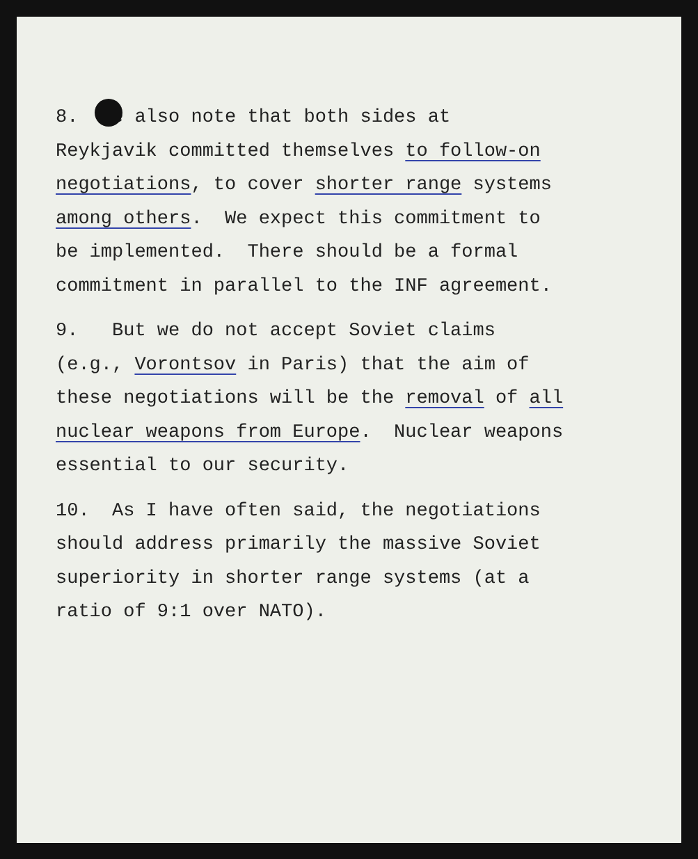8. We also note that both sides at
Reykjavik committed themselves to follow-on
negotiations, to cover shorter range systems
among others. We expect this commitment to
be implemented. There should be a formal
commitment in parallel to the INF agreement.
9. But we do not accept Soviet claims
(e.g., Vorontsov in Paris) that the aim of
these negotiations will be the removal of all
nuclear weapons from Europe. Nuclear weapons
essential to our security.
10. As I have often said, the negotiations
should address primarily the massive Soviet
superiority in shorter range systems (at a
ratio of 9:1 over NATO).